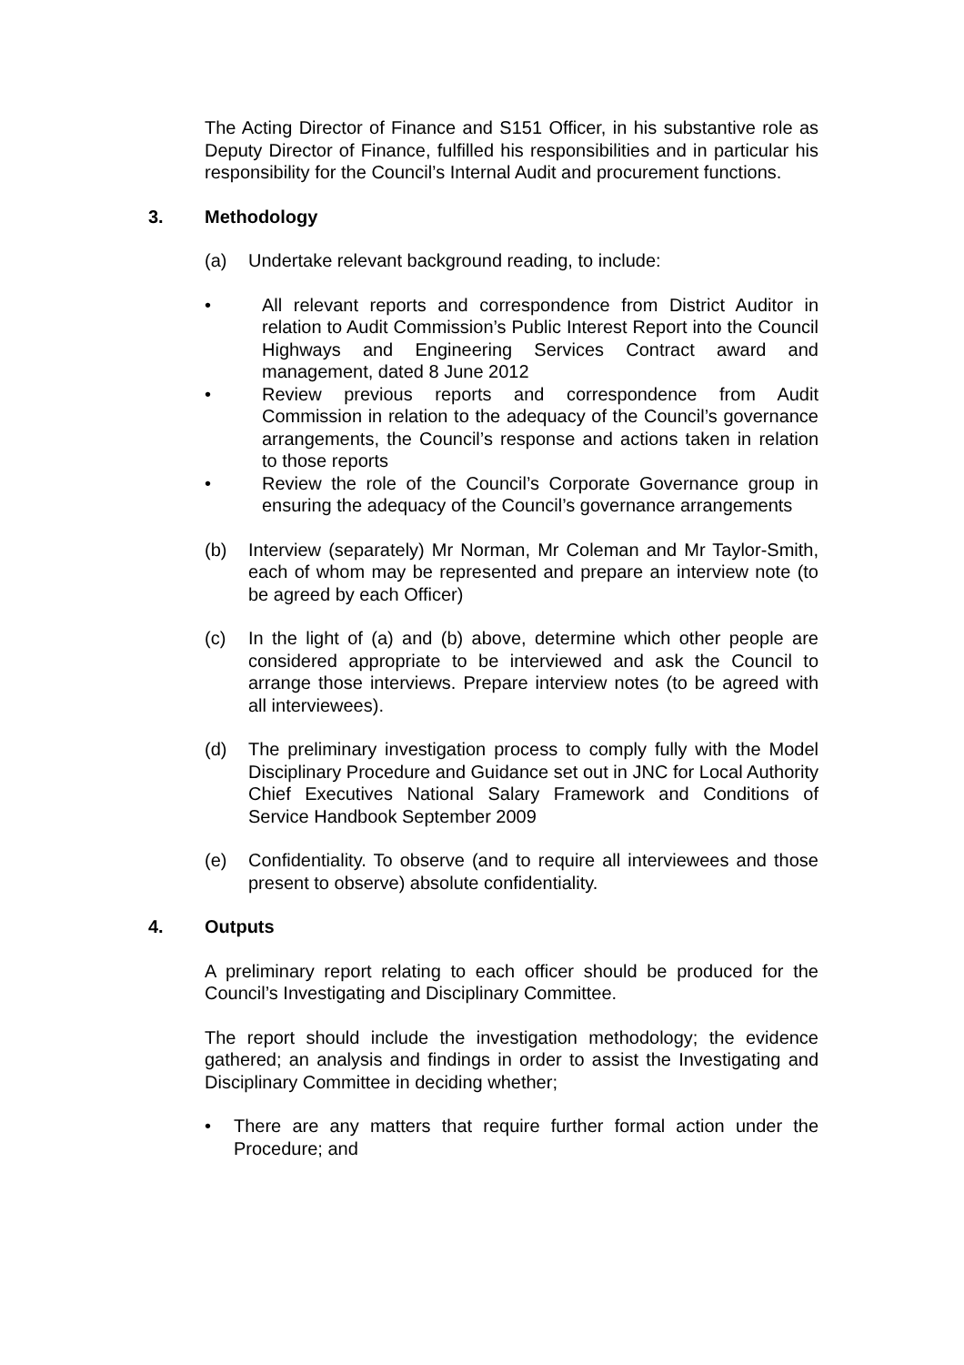The Acting Director of Finance and S151 Officer, in his substantive role as Deputy Director of Finance, fulfilled his responsibilities and in particular his responsibility for the Council’s Internal Audit and procurement functions.
3. Methodology
(a) Undertake relevant background reading, to include:
• All relevant reports and correspondence from District Auditor in relation to Audit Commission’s Public Interest Report into the Council Highways and Engineering Services Contract award and management, dated 8 June 2012
• Review previous reports and correspondence from Audit Commission in relation to the adequacy of the Council’s governance arrangements, the Council’s response and actions taken in relation to those reports
• Review the role of the Council’s Corporate Governance group in ensuring the adequacy of the Council’s governance arrangements
(b) Interview (separately) Mr Norman, Mr Coleman and Mr Taylor-Smith, each of whom may be represented and prepare an interview note (to be agreed by each Officer)
(c) In the light of (a) and (b) above, determine which other people are considered appropriate to be interviewed and ask the Council to arrange those interviews. Prepare interview notes (to be agreed with all interviewees).
(d) The preliminary investigation process to comply fully with the Model Disciplinary Procedure and Guidance set out in JNC for Local Authority Chief Executives National Salary Framework and Conditions of Service Handbook September 2009
(e) Confidentiality. To observe (and to require all interviewees and those present to observe) absolute confidentiality.
4. Outputs
A preliminary report relating to each officer should be produced for the Council’s Investigating and Disciplinary Committee.
The report should include the investigation methodology; the evidence gathered; an analysis and findings in order to assist the Investigating and Disciplinary Committee in deciding whether;
• There are any matters that require further formal action under the Procedure; and